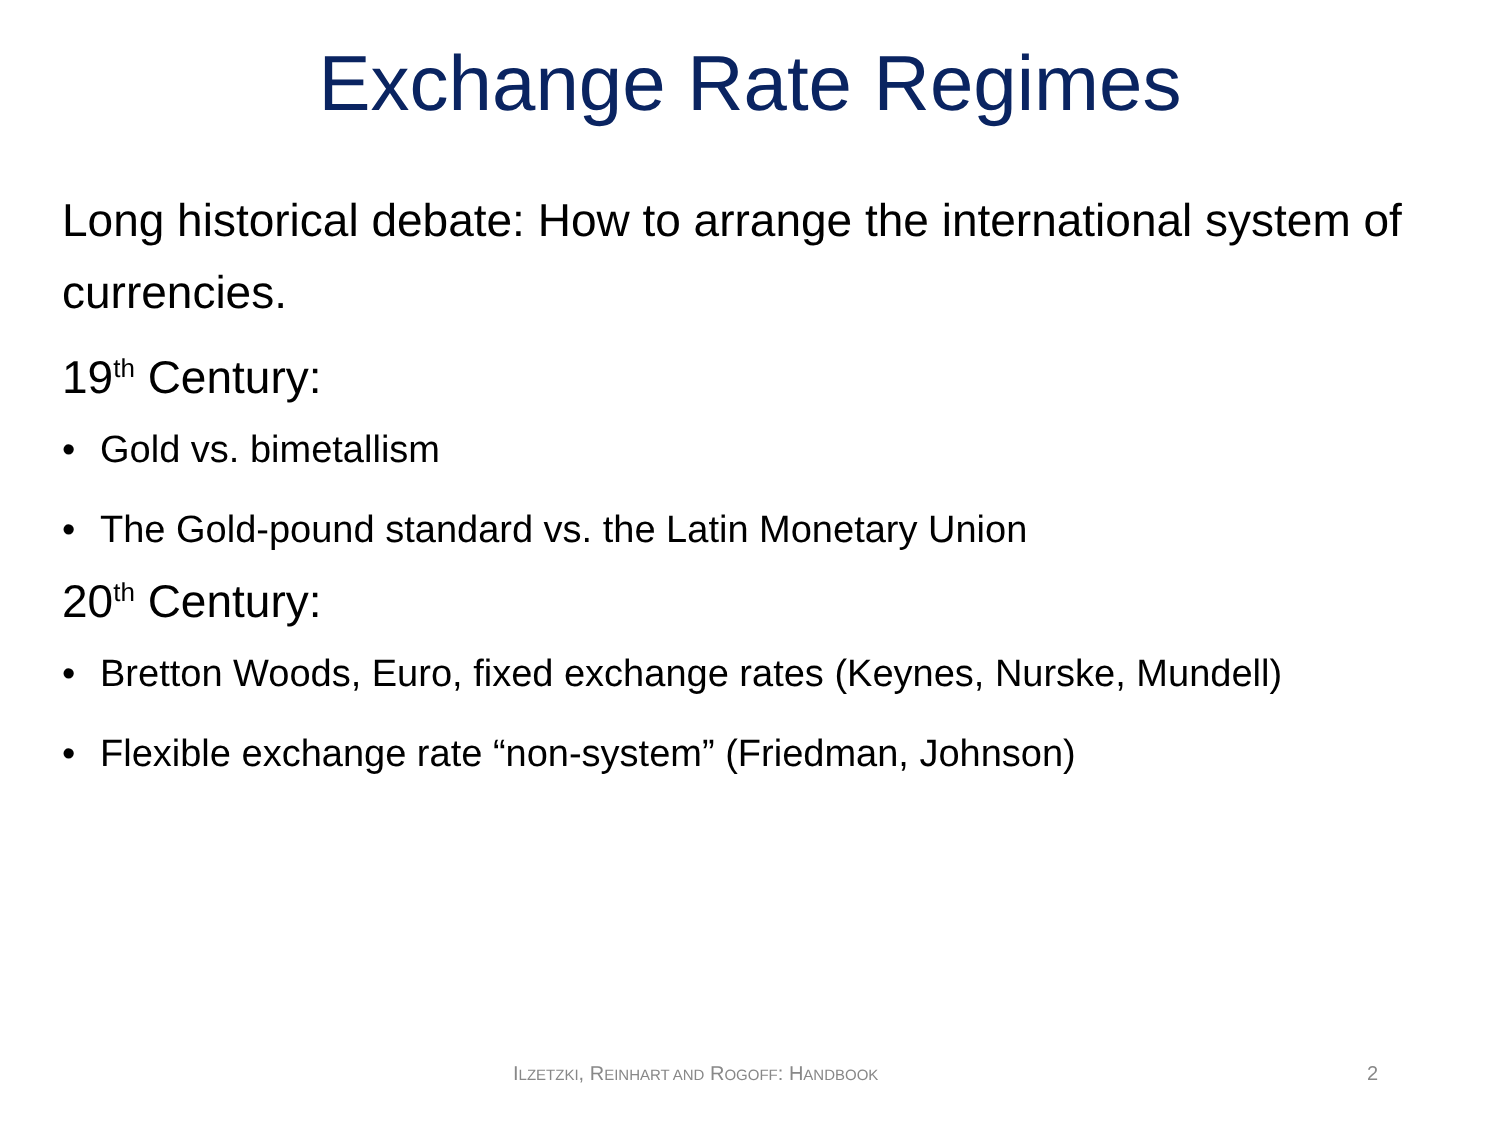Exchange Rate Regimes
Long historical debate: How to arrange the international system of currencies.
19<sup>th</sup> Century:
• Gold vs. bimetallism
• The Gold-pound standard vs. the Latin Monetary Union
20<sup>th</sup> Century:
• Bretton Woods, Euro, fixed exchange rates (Keynes, Nurske, Mundell)
• Flexible exchange rate “non-system” (Friedman, Johnson)
ILZETZKI, REINHART AND ROGOFF: HANDBOOK 2